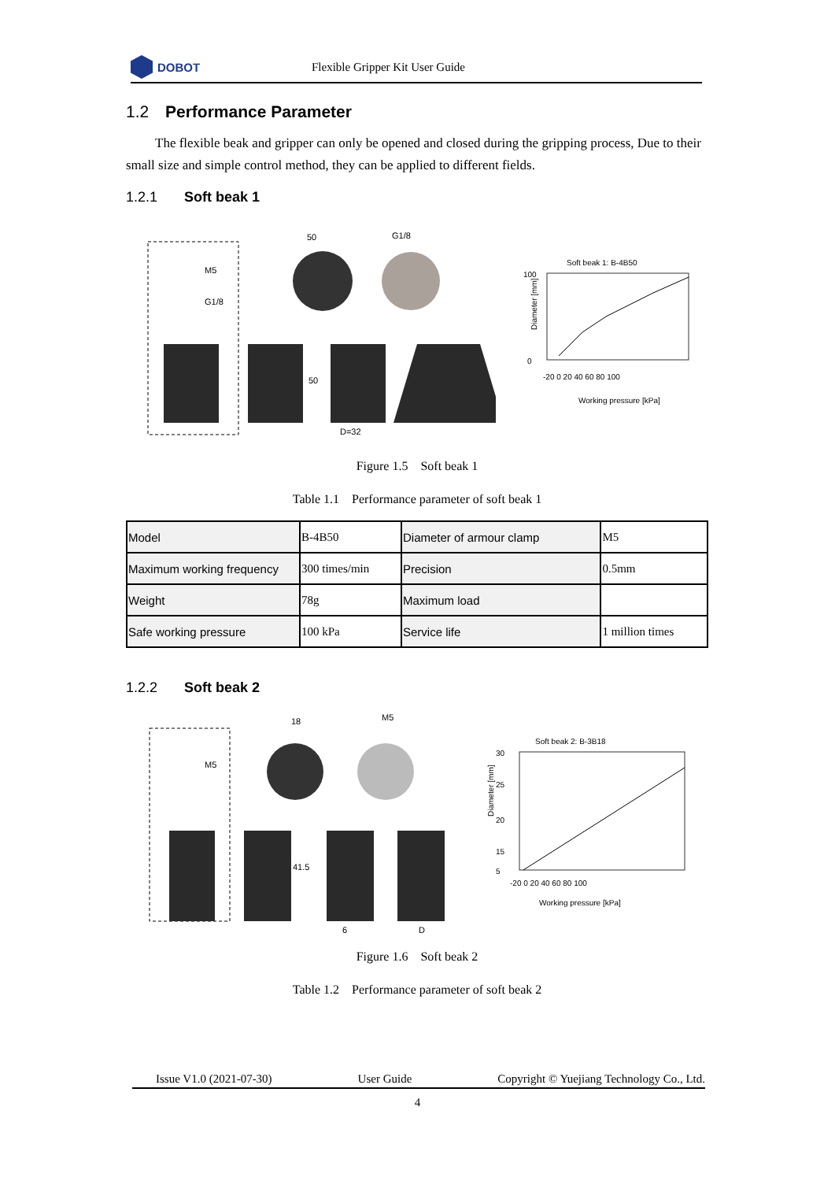DOBOT
Flexible Gripper Kit User Guide
1.2 Performance Parameter
The flexible beak and gripper can only be opened and closed during the gripping process, Due to their small size and simple control method, they can be applied to different fields.
1.2.1 Soft beak 1
M5
G1/8
50
G1/8
50
D=32
Soft beak 1: B-4B50
100
0
-20 0 20 40 60 80 100
Working pressure [kPa]
Diameter [mm]
Figure 1.5 Soft beak 1
Table 1.1 Performance parameter of soft beak 1
| Model | B-4B50 | Diameter of armour clamp | M5 |
| Maximum working frequency | 300 times/min | Precision | 0.5mm |
| Weight | 78g | Maximum load | |
| Safe working pressure | 100 kPa | Service life | 1 million times |
1.2.2 Soft beak 2
M5
18
M5
41.5
6
D
Soft beak 2: B-3B18
30
25
20
15
5
-20 0 20 40 60 80 100
Working pressure [kPa]
Diameter [mm]
Figure 1.6 Soft beak 2
Table 1.2 Performance parameter of soft beak 2
Issue V1.0 (2021-07-30) User Guide Copyright © Yuejiang Technology Co., Ltd.
4